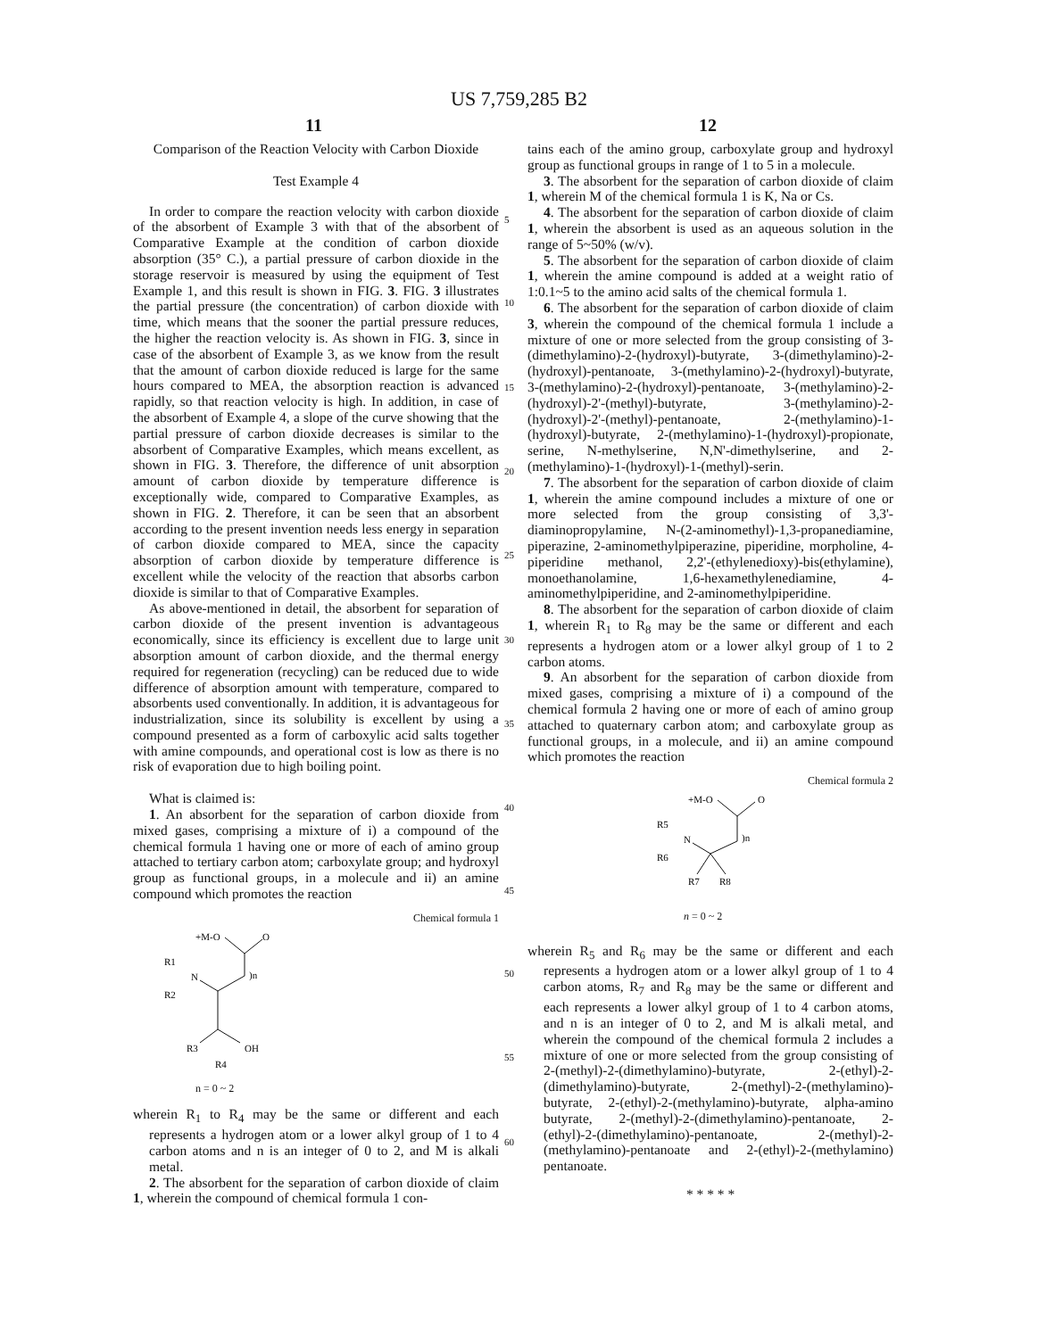US 7,759,285 B2
11 12
Comparison of the Reaction Velocity with Carbon Dioxide
Test Example 4
In order to compare the reaction velocity with carbon dioxide of the absorbent of Example 3 with that of the absorbent of Comparative Example at the condition of carbon dioxide absorption (35° C.), a partial pressure of carbon dioxide in the storage reservoir is measured by using the equipment of Test Example 1, and this result is shown in FIG. 3. FIG. 3 illustrates the partial pressure (the concentration) of carbon dioxide with time, which means that the sooner the partial pressure reduces, the higher the reaction velocity is. As shown in FIG. 3, since in case of the absorbent of Example 3, as we know from the result that the amount of carbon dioxide reduced is large for the same hours compared to MEA, the absorption reaction is advanced rapidly, so that reaction velocity is high. In addition, in case of the absorbent of Example 4, a slope of the curve showing that the partial pressure of carbon dioxide decreases is similar to the absorbent of Comparative Examples, which means excellent, as shown in FIG. 3. Therefore, the difference of unit absorption amount of carbon dioxide by temperature difference is exceptionally wide, compared to Comparative Examples, as shown in FIG. 2. Therefore, it can be seen that an absorbent according to the present invention needs less energy in separation of carbon dioxide compared to MEA, since the capacity absorption of carbon dioxide by temperature difference is excellent while the velocity of the reaction that absorbs carbon dioxide is similar to that of Comparative Examples.
As above-mentioned in detail, the absorbent for separation of carbon dioxide of the present invention is advantageous economically, since its efficiency is excellent due to large unit absorption amount of carbon dioxide, and the thermal energy required for regeneration (recycling) can be reduced due to wide difference of absorption amount with temperature, compared to absorbents used conventionally. In addition, it is advantageous for industrialization, since its solubility is excellent by using a compound presented as a form of carboxylic acid salts together with amine compounds, and operational cost is low as there is no risk of evaporation due to high boiling point.
What is claimed is:
1. An absorbent for the separation of carbon dioxide from mixed gases, comprising a mixture of i) a compound of the chemical formula 1 having one or more of each of amino group attached to tertiary carbon atom; carboxylate group; and hydroxyl group as functional groups, in a molecule and ii) an amine compound which promotes the reaction
Chemical formula 1
+M-O
O
)n
R1
N
R2
R3
OH
R4
n = 0 ~ 2
wherein R<sub>1</sub> to R<sub>4</sub> may be the same or different and each represents a hydrogen atom or a lower alkyl group of 1 to 4 carbon atoms and n is an integer of 0 to 2, and M is alkali metal.
2. The absorbent for the separation of carbon dioxide of claim 1, wherein the compound of chemical formula 1 con-
tains each of the amino group, carboxylate group and hydroxyl group as functional groups in range of 1 to 5 in a molecule.
3. The absorbent for the separation of carbon dioxide of claim 1, wherein M of the chemical formula 1 is K, Na or Cs.
4. The absorbent for the separation of carbon dioxide of claim 1, wherein the absorbent is used as an aqueous solution in the range of 5~50% (w/v).
5. The absorbent for the separation of carbon dioxide of claim 1, wherein the amine compound is added at a weight ratio of 1:0.1~5 to the amino acid salts of the chemical formula 1.
6. The absorbent for the separation of carbon dioxide of claim 3, wherein the compound of the chemical formula 1 include a mixture of one or more selected from the group consisting of 3-(dimethylamino)-2-(hydroxyl)-butyrate, 3-(dimethylamino)-2-(hydroxyl)-pentanoate, 3-(methylamino)-2-(hydroxyl)-butyrate, 3-(methylamino)-2-(hydroxyl)-pentanoate, 3-(methylamino)-2-(hydroxyl)-2'-(methyl)-butyrate, 3-(methylamino)-2-(hydroxyl)-2'-(methyl)-pentanoate, 2-(methylamino)-1-(hydroxyl)-butyrate, 2-(methylamino)-1-(hydroxyl)-propionate, serine, N-methylserine, N,N'-dimethylserine, and 2-(methylamino)-1-(hydroxyl)-1-(methyl)-serin.
7. The absorbent for the separation of carbon dioxide of claim 1, wherein the amine compound includes a mixture of one or more selected from the group consisting of 3,3'-diaminopropylamine, N-(2-aminomethyl)-1,3-propanediamine, piperazine, 2-aminomethylpiperazine, piperidine, morpholine, 4-piperidine methanol, 2,2'-(ethylenedioxy)-bis(ethylamine), monoethanolamine, 1,6-hexamethylenediamine, 4-aminomethylpiperidine, and 2-aminomethylpiperidine.
8. The absorbent for the separation of carbon dioxide of claim 1, wherein R<sub>1</sub> to R<sub>8</sub> may be the same or different and each represents a hydrogen atom or a lower alkyl group of 1 to 2 carbon atoms.
9. An absorbent for the separation of carbon dioxide from mixed gases, comprising a mixture of i) a compound of the chemical formula 2 having one or more of each of amino group attached to quaternary carbon atom; and carboxylate group as functional groups, in a molecule, and ii) an amine compound which promotes the reaction
Chemical formula 2
+M-O
O
)n
R5
N
R6
R7
R8
n = 0 ~ 2
wherein R<sub>5</sub> and R<sub>6</sub> may be the same or different and each represents a hydrogen atom or a lower alkyl group of 1 to 4 carbon atoms, R<sub>7</sub> and R<sub>8</sub> may be the same or different and each represents a lower alkyl group of 1 to 4 carbon atoms, and n is an integer of 0 to 2, and M is alkali metal, and wherein the compound of the chemical formula 2 includes a mixture of one or more selected from the group consisting of 2-(methyl)-2-(dimethylamino)-butyrate, 2-(ethyl)-2-(dimethylamino)-butyrate, 2-(methyl)-2-(methylamino)-butyrate, 2-(ethyl)-2-(methylamino)-butyrate, alpha-amino butyrate, 2-(methyl)-2-(dimethylamino)-pentanoate, 2-(ethyl)-2-(dimethylamino)-pentanoate, 2-(methyl)-2-(methylamino)-pentanoate and 2-(ethyl)-2-(methylamino) pentanoate.
* * * * *
5
10
15
20
25
30
35
40
45
50
55
60